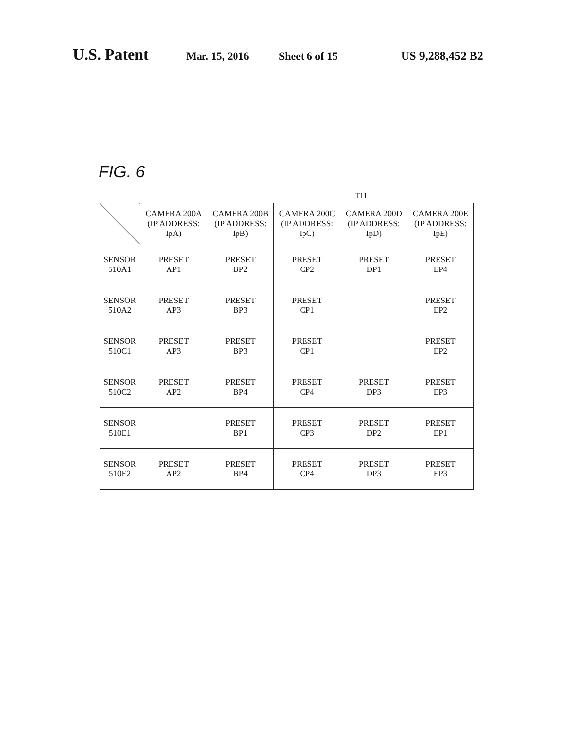U.S. Patent Mar. 15, 2016 Sheet 6 of 15 US 9,288,452 B2
FIG. 6
T11
| | CAMERA 200A (IP ADDRESS: IpA) | CAMERA 200B (IP ADDRESS: IpB) | CAMERA 200C (IP ADDRESS: IpC) | CAMERA 200D (IP ADDRESS: IpD) | CAMERA 200E (IP ADDRESS: IpE) |
| --- | --- | --- | --- | --- | --- |
| SENSOR 510A1 | PRESET AP1 | PRESET BP2 | PRESET CP2 | PRESET DP1 | PRESET EP4 |
| SENSOR 510A2 | PRESET AP3 | PRESET BP3 | PRESET CP1 | | PRESET EP2 |
| SENSOR 510C1 | PRESET AP3 | PRESET BP3 | PRESET CP1 | | PRESET EP2 |
| SENSOR 510C2 | PRESET AP2 | PRESET BP4 | PRESET CP4 | PRESET DP3 | PRESET EP3 |
| SENSOR 510E1 | | PRESET BP1 | PRESET CP3 | PRESET DP2 | PRESET EP1 |
| SENSOR 510E2 | PRESET AP2 | PRESET BP4 | PRESET CP4 | PRESET DP3 | PRESET EP3 |